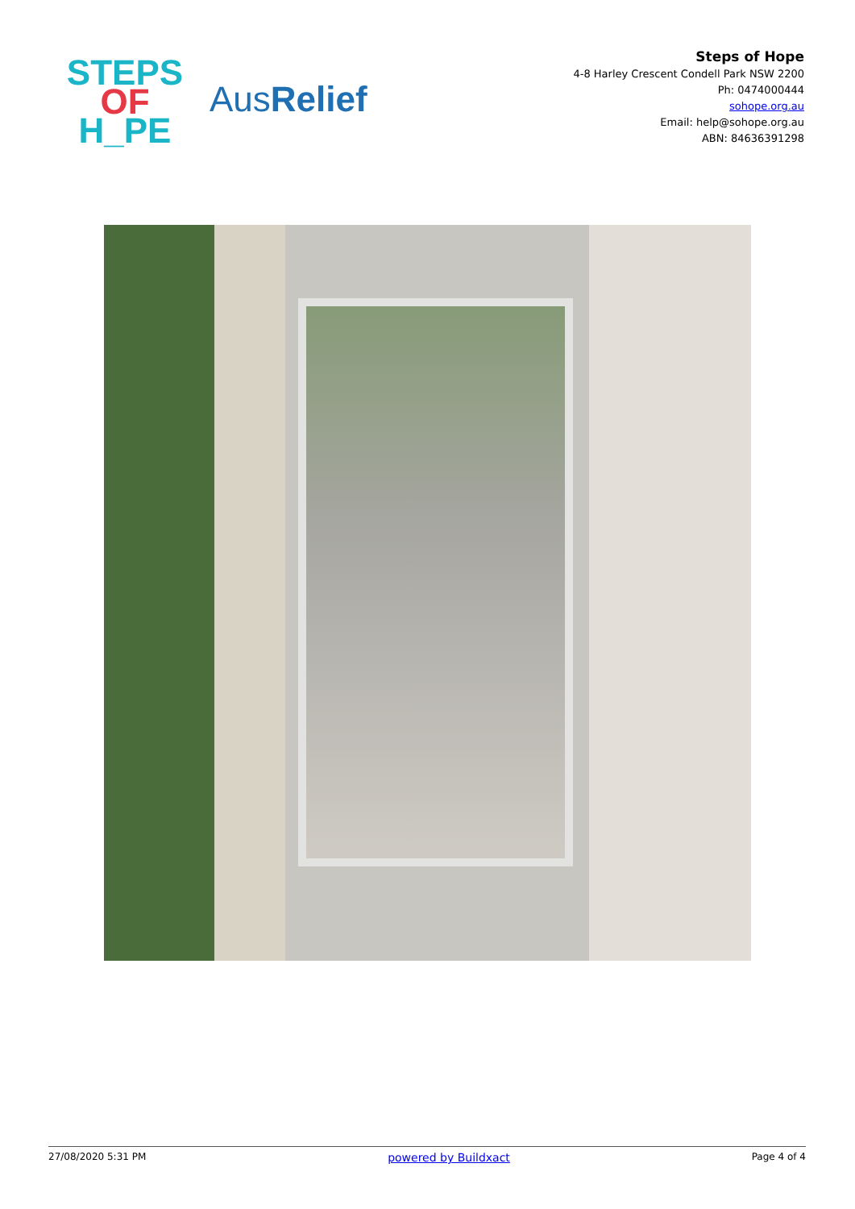STEPS
OF
H_PE
AusRelief
Steps of Hope
4-8 Harley Crescent Condell Park NSW 2200
Ph: 0474000444
sohope.org.au
Email: help@sohope.org.au
ABN: 84636391298
27/08/2020 5:31 PM powered by Buildxact Page 4 of 4